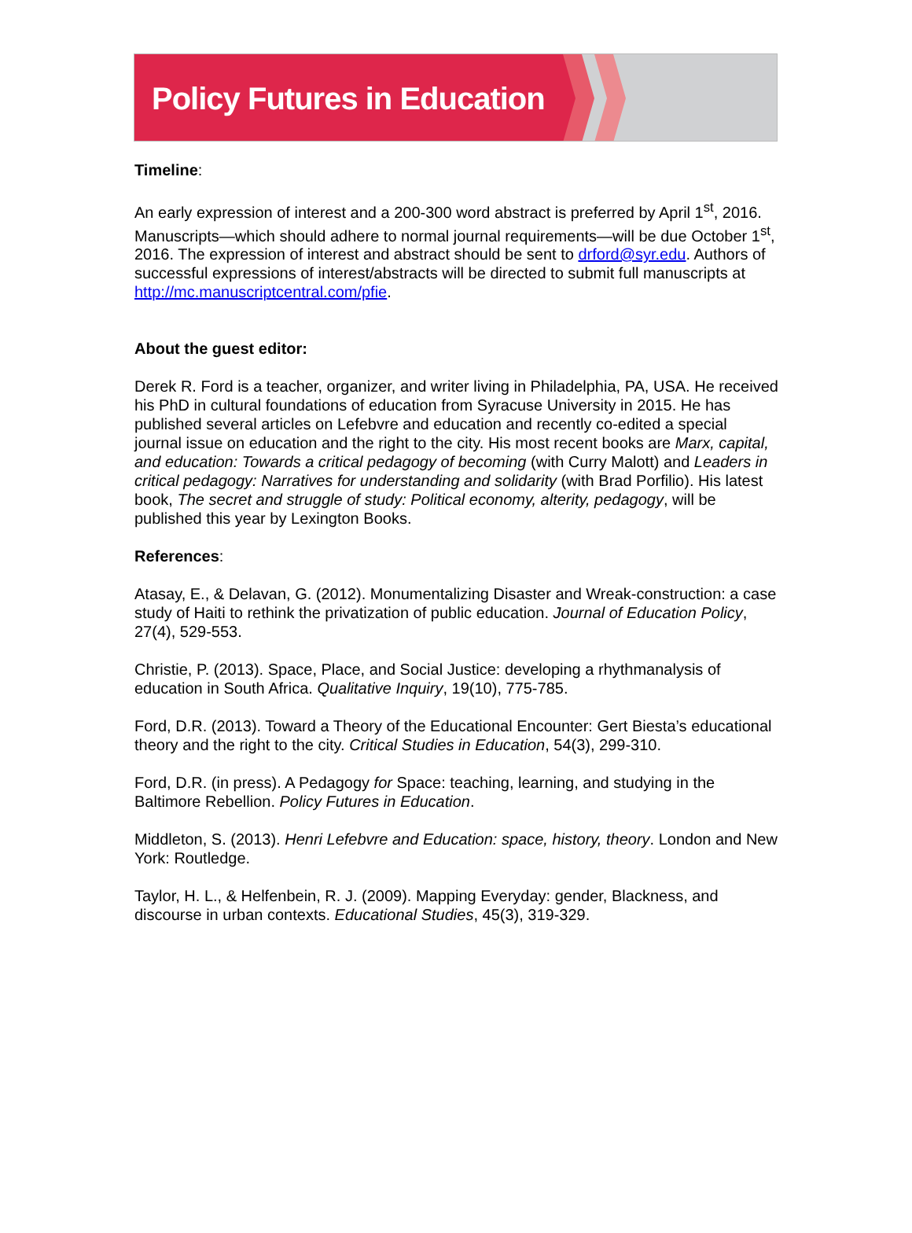Policy Futures in Education
Timeline:
An early expression of interest and a 200-300 word abstract is preferred by April 1<sup>st</sup>, 2016. Manuscripts—which should adhere to normal journal requirements—will be due October 1<sup>st</sup>, 2016. The expression of interest and abstract should be sent to drford@syr.edu. Authors of successful expressions of interest/abstracts will be directed to submit full manuscripts at http://mc.manuscriptcentral.com/pfie.
About the guest editor:
Derek R. Ford is a teacher, organizer, and writer living in Philadelphia, PA, USA. He received his PhD in cultural foundations of education from Syracuse University in 2015. He has published several articles on Lefebvre and education and recently co-edited a special journal issue on education and the right to the city. His most recent books are Marx, capital, and education: Towards a critical pedagogy of becoming (with Curry Malott) and Leaders in critical pedagogy: Narratives for understanding and solidarity (with Brad Porfilio). His latest book, The secret and struggle of study: Political economy, alterity, pedagogy, will be published this year by Lexington Books.
References:
Atasay, E., & Delavan, G. (2012). Monumentalizing Disaster and Wreak-construction: a case study of Haiti to rethink the privatization of public education. Journal of Education Policy, 27(4), 529-553.
Christie, P. (2013). Space, Place, and Social Justice: developing a rhythmanalysis of education in South Africa. Qualitative Inquiry, 19(10), 775-785.
Ford, D.R. (2013). Toward a Theory of the Educational Encounter: Gert Biesta’s educational theory and the right to the city. Critical Studies in Education, 54(3), 299-310.
Ford, D.R. (in press). A Pedagogy for Space: teaching, learning, and studying in the Baltimore Rebellion. Policy Futures in Education.
Middleton, S. (2013). Henri Lefebvre and Education: space, history, theory. London and New York: Routledge.
Taylor, H. L., & Helfenbein, R. J. (2009). Mapping Everyday: gender, Blackness, and discourse in urban contexts. Educational Studies, 45(3), 319-329.